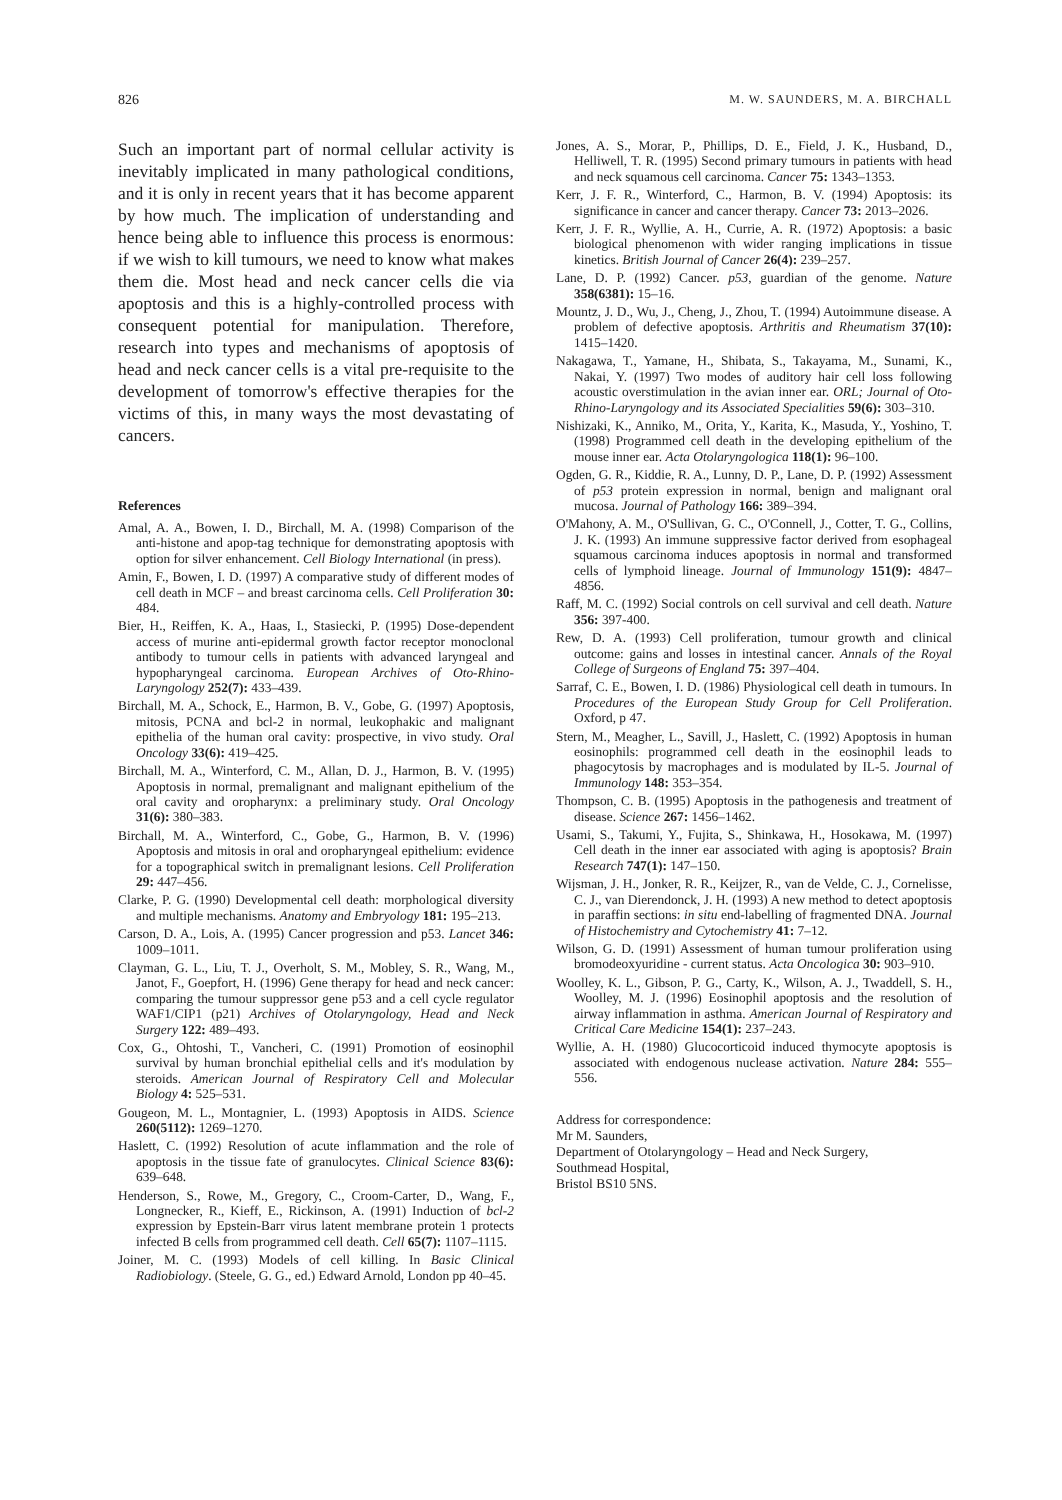826 M. W. SAUNDERS, M. A. BIRCHALL
Such an important part of normal cellular activity is inevitably implicated in many pathological conditions, and it is only in recent years that it has become apparent by how much. The implication of understanding and hence being able to influence this process is enormous: if we wish to kill tumours, we need to know what makes them die. Most head and neck cancer cells die via apoptosis and this is a highly-controlled process with consequent potential for manipulation. Therefore, research into types and mechanisms of apoptosis of head and neck cancer cells is a vital pre-requisite to the development of tomorrow's effective therapies for the victims of this, in many ways the most devastating of cancers.
References
Amal, A. A., Bowen, I. D., Birchall, M. A. (1998) Comparison of the anti-histone and apop-tag technique for demonstrating apoptosis with option for silver enhancement. Cell Biology International (in press).
Amin, F., Bowen, I. D. (1997) A comparative study of different modes of cell death in MCF – and breast carcinoma cells. Cell Proliferation 30: 484.
Bier, H., Reiffen, K. A., Haas, I., Stasiecki, P. (1995) Dose-dependent access of murine anti-epidermal growth factor receptor monoclonal antibody to tumour cells in patients with advanced laryngeal and hypopharyngeal carcinoma. European Archives of Oto-Rhino-Laryngology 252(7): 433–439.
Birchall, M. A., Schock, E., Harmon, B. V., Gobe, G. (1997) Apoptosis, mitosis, PCNA and bcl-2 in normal, leukophakic and malignant epithelia of the human oral cavity: prospective, in vivo study. Oral Oncology 33(6): 419–425.
Birchall, M. A., Winterford, C. M., Allan, D. J., Harmon, B. V. (1995) Apoptosis in normal, premalignant and malignant epithelium of the oral cavity and oropharynx: a preliminary study. Oral Oncology 31(6): 380–383.
Birchall, M. A., Winterford, C., Gobe, G., Harmon, B. V. (1996) Apoptosis and mitosis in oral and oropharyngeal epithelium: evidence for a topographical switch in premalignant lesions. Cell Proliferation 29: 447–456.
Clarke, P. G. (1990) Developmental cell death: morphological diversity and multiple mechanisms. Anatomy and Embryology 181: 195–213.
Carson, D. A., Lois, A. (1995) Cancer progression and p53. Lancet 346: 1009–1011.
Clayman, G. L., Liu, T. J., Overholt, S. M., Mobley, S. R., Wang, M., Janot, F., Goepfort, H. (1996) Gene therapy for head and neck cancer: comparing the tumour suppressor gene p53 and a cell cycle regulator WAF1/CIP1 (p21) Archives of Otolaryngology, Head and Neck Surgery 122: 489–493.
Cox, G., Ohtoshi, T., Vancheri, C. (1991) Promotion of eosinophil survival by human bronchial epithelial cells and it's modulation by steroids. American Journal of Respiratory Cell and Molecular Biology 4: 525–531.
Gougeon, M. L., Montagnier, L. (1993) Apoptosis in AIDS. Science 260(5112): 1269–1270.
Haslett, C. (1992) Resolution of acute inflammation and the role of apoptosis in the tissue fate of granulocytes. Clinical Science 83(6): 639–648.
Henderson, S., Rowe, M., Gregory, C., Croom-Carter, D., Wang, F., Longnecker, R., Kieff, E., Rickinson, A. (1991) Induction of bcl-2 expression by Epstein-Barr virus latent membrane protein 1 protects infected B cells from programmed cell death. Cell 65(7): 1107–1115.
Joiner, M. C. (1993) Models of cell killing. In Basic Clinical Radiobiology. (Steele, G. G., ed.) Edward Arnold, London pp 40–45.
Jones, A. S., Morar, P., Phillips, D. E., Field, J. K., Husband, D., Helliwell, T. R. (1995) Second primary tumours in patients with head and neck squamous cell carcinoma. Cancer 75: 1343–1353.
Kerr, J. F. R., Winterford, C., Harmon, B. V. (1994) Apoptosis: its significance in cancer and cancer therapy. Cancer 73: 2013–2026.
Kerr, J. F. R., Wyllie, A. H., Currie, A. R. (1972) Apoptosis: a basic biological phenomenon with wider ranging implications in tissue kinetics. British Journal of Cancer 26(4): 239–257.
Lane, D. P. (1992) Cancer. p53, guardian of the genome. Nature 358(6381): 15–16.
Mountz, J. D., Wu, J., Cheng, J., Zhou, T. (1994) Autoimmune disease. A problem of defective apoptosis. Arthritis and Rheumatism 37(10): 1415–1420.
Nakagawa, T., Yamane, H., Shibata, S., Takayama, M., Sunami, K., Nakai, Y. (1997) Two modes of auditory hair cell loss following acoustic overstimulation in the avian inner ear. ORL; Journal of Oto-Rhino-Laryngology and its Associated Specialities 59(6): 303–310.
Nishizaki, K., Anniko, M., Orita, Y., Karita, K., Masuda, Y., Yoshino, T. (1998) Programmed cell death in the developing epithelium of the mouse inner ear. Acta Otolaryngologica 118(1): 96–100.
Ogden, G. R., Kiddie, R. A., Lunny, D. P., Lane, D. P. (1992) Assessment of p53 protein expression in normal, benign and malignant oral mucosa. Journal of Pathology 166: 389–394.
O'Mahony, A. M., O'Sullivan, G. C., O'Connell, J., Cotter, T. G., Collins, J. K. (1993) An immune suppressive factor derived from esophageal squamous carcinoma induces apoptosis in normal and transformed cells of lymphoid lineage. Journal of Immunology 151(9): 4847–4856.
Raff, M. C. (1992) Social controls on cell survival and cell death. Nature 356: 397-400.
Rew, D. A. (1993) Cell proliferation, tumour growth and clinical outcome: gains and losses in intestinal cancer. Annals of the Royal College of Surgeons of England 75: 397–404.
Sarraf, C. E., Bowen, I. D. (1986) Physiological cell death in tumours. In Procedures of the European Study Group for Cell Proliferation. Oxford, p 47.
Stern, M., Meagher, L., Savill, J., Haslett, C. (1992) Apoptosis in human eosinophils: programmed cell death in the eosinophil leads to phagocytosis by macrophages and is modulated by IL-5. Journal of Immunology 148: 353–354.
Thompson, C. B. (1995) Apoptosis in the pathogenesis and treatment of disease. Science 267: 1456–1462.
Usami, S., Takumi, Y., Fujita, S., Shinkawa, H., Hosokawa, M. (1997) Cell death in the inner ear associated with aging is apoptosis? Brain Research 747(1): 147–150.
Wijsman, J. H., Jonker, R. R., Keijzer, R., van de Velde, C. J., Cornelisse, C. J., van Dierendonck, J. H. (1993) A new method to detect apoptosis in paraffin sections: in situ end-labelling of fragmented DNA. Journal of Histochemistry and Cytochemistry 41: 7–12.
Wilson, G. D. (1991) Assessment of human tumour proliferation using bromodeoxyuridine - current status. Acta Oncologica 30: 903–910.
Woolley, K. L., Gibson, P. G., Carty, K., Wilson, A. J., Twaddell, S. H., Woolley, M. J. (1996) Eosinophil apoptosis and the resolution of airway inflammation in asthma. American Journal of Respiratory and Critical Care Medicine 154(1): 237–243.
Wyllie, A. H. (1980) Glucocorticoid induced thymocyte apoptosis is associated with endogenous nuclease activation. Nature 284: 555–556.
Address for correspondence:
Mr M. Saunders,
Department of Otolaryngology – Head and Neck Surgery,
Southmead Hospital,
Bristol BS10 5NS.